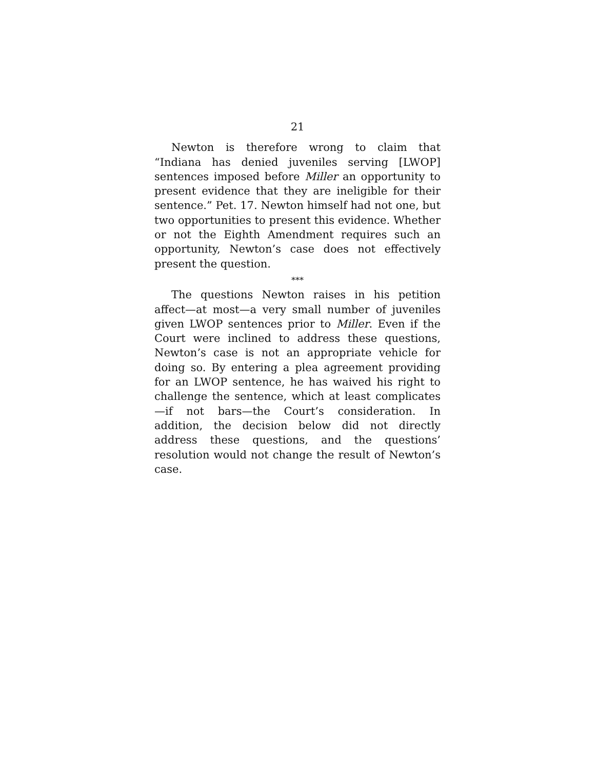21
Newton is therefore wrong to claim that “Indiana has denied juveniles serving [LWOP] sentences imposed before Miller an opportunity to present evidence that they are ineligible for their sentence.” Pet. 17. Newton himself had not one, but two opportunities to present this evidence. Whether or not the Eighth Amendment requires such an opportunity, Newton’s case does not effectively present the question.
***
The questions Newton raises in his petition affect—at most—a very small number of juveniles given LWOP sentences prior to Miller. Even if the Court were inclined to address these questions, Newton’s case is not an appropriate vehicle for doing so. By entering a plea agreement providing for an LWOP sentence, he has waived his right to challenge the sentence, which at least complicates—if not bars—the Court’s consideration. In addition, the decision below did not directly address these questions, and the questions’ resolution would not change the result of Newton’s case.